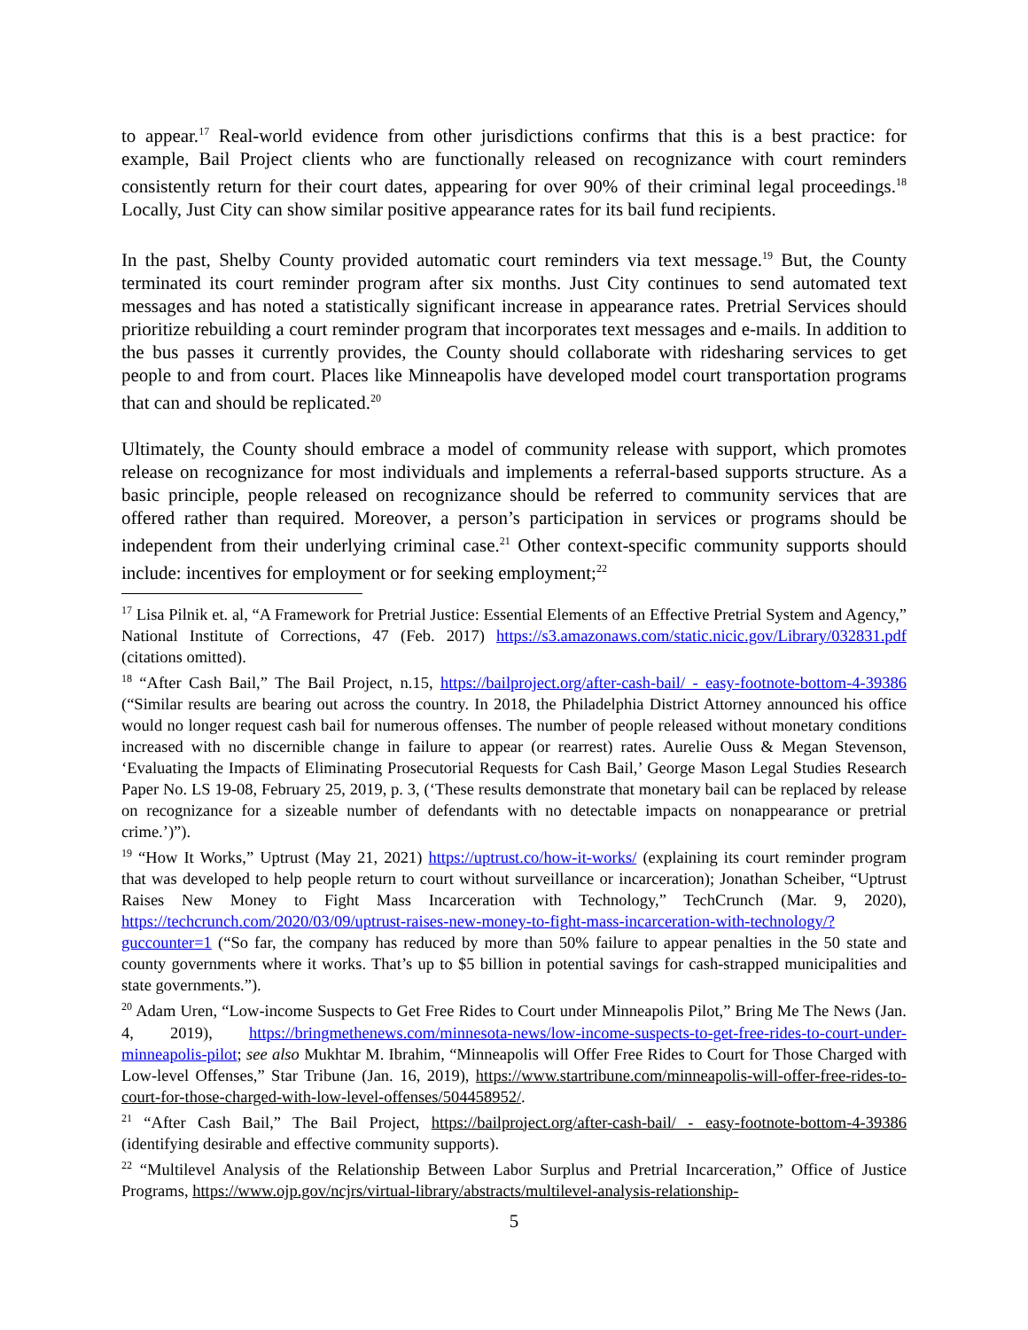to appear.<sup>17</sup> Real-world evidence from other jurisdictions confirms that this is a best practice: for example, Bail Project clients who are functionally released on recognizance with court reminders consistently return for their court dates, appearing for over 90% of their criminal legal proceedings.<sup>18</sup> Locally, Just City can show similar positive appearance rates for its bail fund recipients.
In the past, Shelby County provided automatic court reminders via text message.<sup>19</sup> But, the County terminated its court reminder program after six months. Just City continues to send automated text messages and has noted a statistically significant increase in appearance rates. Pretrial Services should prioritize rebuilding a court reminder program that incorporates text messages and e-mails. In addition to the bus passes it currently provides, the County should collaborate with ridesharing services to get people to and from court. Places like Minneapolis have developed model court transportation programs that can and should be replicated.<sup>20</sup>
Ultimately, the County should embrace a model of community release with support, which promotes release on recognizance for most individuals and implements a referral-based supports structure. As a basic principle, people released on recognizance should be referred to community services that are offered rather than required. Moreover, a person’s participation in services or programs should be independent from their underlying criminal case.<sup>21</sup> Other context-specific community supports should include: incentives for employment or for seeking employment;<sup>22</sup>
<sup>17</sup> Lisa Pilnik et. al, “A Framework for Pretrial Justice: Essential Elements of an Effective Pretrial System and Agency,” National Institute of Corrections, 47 (Feb. 2017) https://s3.amazonaws.com/static.nicic.gov/Library/032831.pdf (citations omitted).
<sup>18</sup> “After Cash Bail,” The Bail Project, n.15, https://bailproject.org/after-cash-bail/ - easy-footnote-bottom-4-39386 (“Similar results are bearing out across the country. In 2018, the Philadelphia District Attorney announced his office would no longer request cash bail for numerous offenses. The number of people released without monetary conditions increased with no discernible change in failure to appear (or rearrest) rates. Aurelie Ouss & Megan Stevenson, ‘Evaluating the Impacts of Eliminating Prosecutorial Requests for Cash Bail,’ George Mason Legal Studies Research Paper No. LS 19-08, February 25, 2019, p. 3, (‘These results demonstrate that monetary bail can be replaced by release on recognizance for a sizeable number of defendants with no detectable impacts on nonappearance or pretrial crime.’)”).
<sup>19</sup> “How It Works,” Uptrust (May 21, 2021) https://uptrust.co/how-it-works/ (explaining its court reminder program that was developed to help people return to court without surveillance or incarceration); Jonathan Scheiber, “Uptrust Raises New Money to Fight Mass Incarceration with Technology,” TechCrunch (Mar. 9, 2020), https://techcrunch.com/2020/03/09/uptrust-raises-new-money-to-fight-mass-incarceration-with-technology/?guccounter=1 (“So far, the company has reduced by more than 50% failure to appear penalties in the 50 state and county governments where it works. That’s up to $5 billion in potential savings for cash-strapped municipalities and state governments.”).
<sup>20</sup> Adam Uren, “Low-income Suspects to Get Free Rides to Court under Minneapolis Pilot,” Bring Me The News (Jan. 4, 2019), https://bringmethenews.com/minnesota-news/low-income-suspects-to-get-free-rides-to-court-under-minneapolis-pilot; see also Mukhtar M. Ibrahim, “Minneapolis will Offer Free Rides to Court for Those Charged with Low-level Offenses,” Star Tribune (Jan. 16, 2019), https://www.startribune.com/minneapolis-will-offer-free-rides-to-court-for-those-charged-with-low-level-offenses/504458952/.
<sup>21</sup> “After Cash Bail,” The Bail Project, https://bailproject.org/after-cash-bail/ - easy-footnote-bottom-4-39386 (identifying desirable and effective community supports).
<sup>22</sup> “Multilevel Analysis of the Relationship Between Labor Surplus and Pretrial Incarceration,” Office of Justice Programs, https://www.ojp.gov/ncjrs/virtual-library/abstracts/multilevel-analysis-relationship-
5